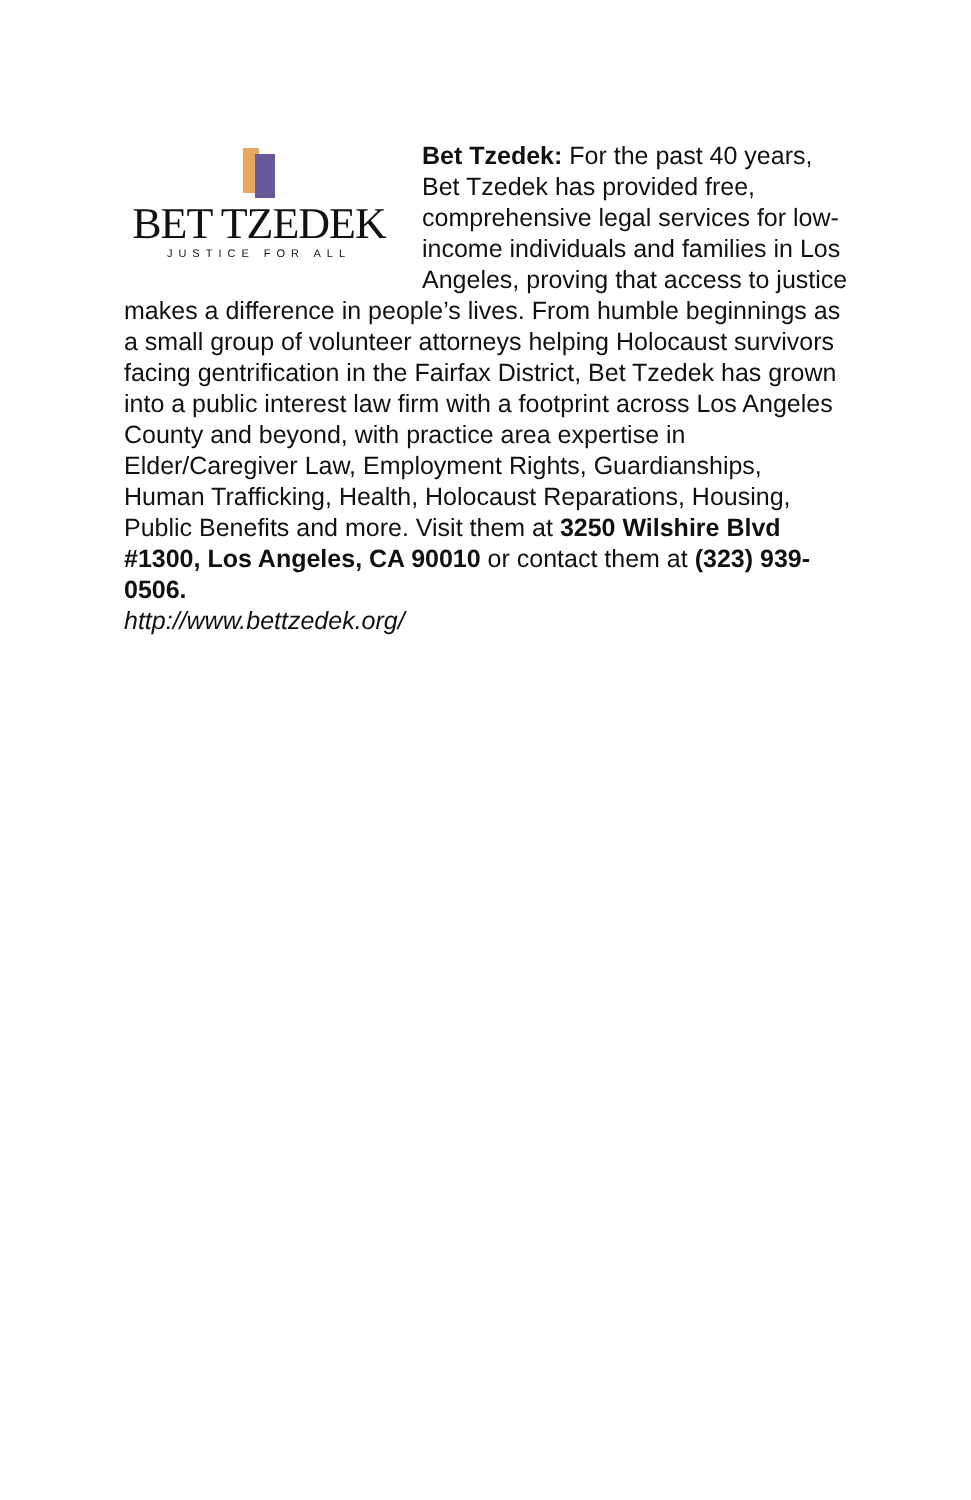BET TZEDEK
JUSTICE FOR ALL
Bet Tzedek: For the past 40 years, Bet Tzedek has provided free, comprehensive legal services for low-income individuals and families in Los Angeles, proving that access to justice makes a difference in people’s lives. From humble beginnings as a small group of volunteer attorneys helping Holocaust survivors facing gentrification in the Fairfax District, Bet Tzedek has grown into a public interest law firm with a footprint across Los Angeles County and beyond, with practice area expertise in Elder/Caregiver Law, Employment Rights, Guardianships, Human Trafficking, Health, Holocaust Reparations, Housing, Public Benefits and more. Visit them at 3250 Wilshire Blvd #1300, Los Angeles, CA 90010 or contact them at (323) 939-0506.
http://www.bettzedek.org/